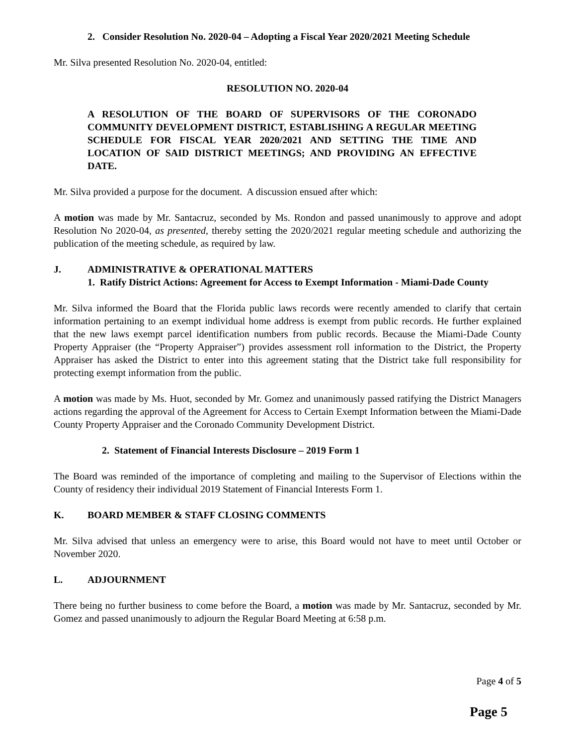2. Consider Resolution No. 2020-04 – Adopting a Fiscal Year 2020/2021 Meeting Schedule
Mr. Silva presented Resolution No. 2020-04, entitled:
RESOLUTION NO. 2020-04
A RESOLUTION OF THE BOARD OF SUPERVISORS OF THE CORONADO COMMUNITY DEVELOPMENT DISTRICT, ESTABLISHING A REGULAR MEETING SCHEDULE FOR FISCAL YEAR 2020/2021 AND SETTING THE TIME AND LOCATION OF SAID DISTRICT MEETINGS; AND PROVIDING AN EFFECTIVE DATE.
Mr. Silva provided a purpose for the document. A discussion ensued after which:
A motion was made by Mr. Santacruz, seconded by Ms. Rondon and passed unanimously to approve and adopt Resolution No 2020-04, as presented, thereby setting the 2020/2021 regular meeting schedule and authorizing the publication of the meeting schedule, as required by law.
J. ADMINISTRATIVE & OPERATIONAL MATTERS
1. Ratify District Actions: Agreement for Access to Exempt Information - Miami-Dade County
Mr. Silva informed the Board that the Florida public laws records were recently amended to clarify that certain information pertaining to an exempt individual home address is exempt from public records. He further explained that the new laws exempt parcel identification numbers from public records. Because the Miami-Dade County Property Appraiser (the “Property Appraiser”) provides assessment roll information to the District, the Property Appraiser has asked the District to enter into this agreement stating that the District take full responsibility for protecting exempt information from the public.
A motion was made by Ms. Huot, seconded by Mr. Gomez and unanimously passed ratifying the District Managers actions regarding the approval of the Agreement for Access to Certain Exempt Information between the Miami-Dade County Property Appraiser and the Coronado Community Development District.
2. Statement of Financial Interests Disclosure – 2019 Form 1
The Board was reminded of the importance of completing and mailing to the Supervisor of Elections within the County of residency their individual 2019 Statement of Financial Interests Form 1.
K. BOARD MEMBER & STAFF CLOSING COMMENTS
Mr. Silva advised that unless an emergency were to arise, this Board would not have to meet until October or November 2020.
L. ADJOURNMENT
There being no further business to come before the Board, a motion was made by Mr. Santacruz, seconded by Mr. Gomez and passed unanimously to adjourn the Regular Board Meeting at 6:58 p.m.
Page 4 of 5
Page 5